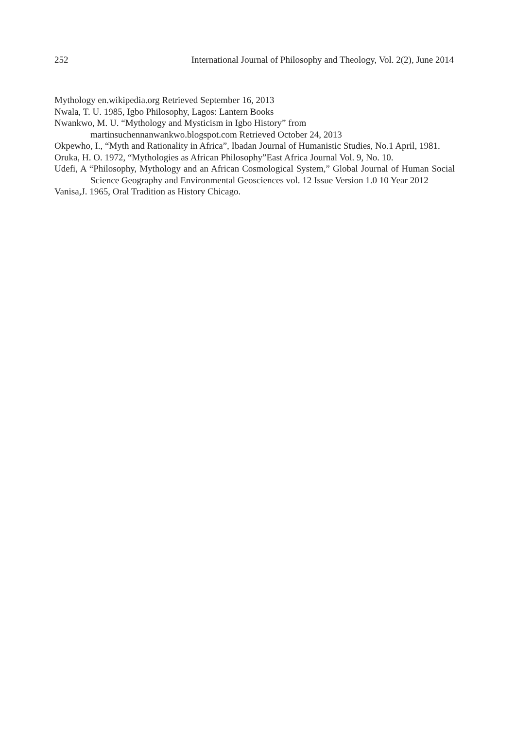252 International Journal of Philosophy and Theology, Vol. 2(2), June 2014
Mythology en.wikipedia.org Retrieved September 16, 2013
Nwala, T. U. 1985, Igbo Philosophy, Lagos: Lantern Books
Nwankwo, M. U. “Mythology and Mysticism in Igbo History” from
martinsuchennanwankwo.blogspot.com Retrieved October 24, 2013
Okpewho, I., “Myth and Rationality in Africa”, Ibadan Journal of Humanistic Studies, No.1 April, 1981.
Oruka, H. O. 1972, “Mythologies as African Philosophy”East Africa Journal Vol. 9, No. 10.
Udefi, A “Philosophy, Mythology and an African Cosmological System,” Global Journal of Human Social Science Geography and Environmental Geosciences vol. 12 Issue Version 1.0 10 Year 2012
Vanisa,J. 1965, Oral Tradition as History Chicago.